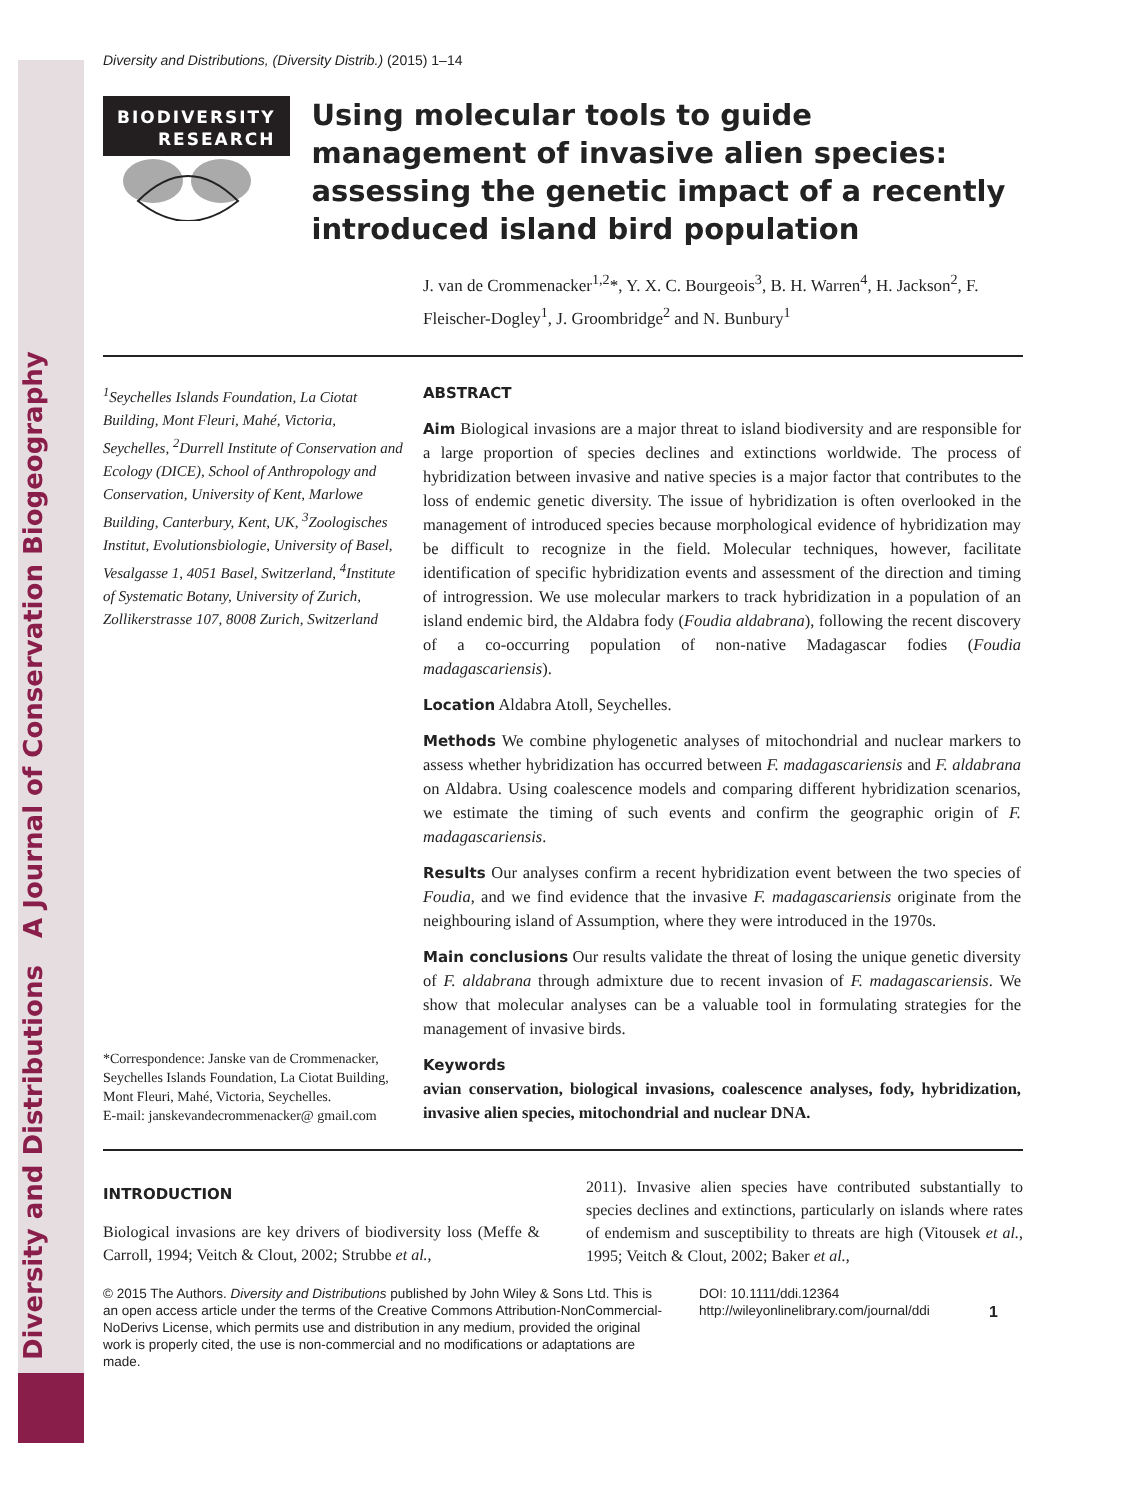Diversity and Distributions A Journal of Conservation Biogeography
Diversity and Distributions, (Diversity Distrib.) (2015) 1–14
BIODIVERSITY
RESEARCH
Using molecular tools to guide management of invasive alien species: assessing the genetic impact of a recently introduced island bird population
J. van de Crommenacker<sup>1,2</sup>*, Y. X. C. Bourgeois<sup>3</sup>, B. H. Warren<sup>4</sup>, H. Jackson<sup>2</sup>, F. Fleischer-Dogley<sup>1</sup>, J. Groombridge<sup>2</sup> and N. Bunbury<sup>1</sup>
<sup>1</sup> Seychelles Islands Foundation, La Ciotat Building, Mont Fleuri, Mahé, Victoria, Seychelles, <sup>2</sup>Durrell Institute of Conservation and Ecology (DICE), School of Anthropology and Conservation, University of Kent, Marlowe Building, Canterbury, Kent, UK, <sup>3</sup>Zoologisches Institut, Evolutionsbiologie, University of Basel, Vesalgasse 1, 4051 Basel, Switzerland, <sup>4</sup>Institute of Systematic Botany, University of Zurich, Zollikerstrasse 107, 8008 Zurich, Switzerland
*Correspondence: Janske van de Crommenacker, Seychelles Islands Foundation, La Ciotat Building, Mont Fleuri, Mahé, Victoria, Seychelles.
E-mail: janskevandecrommenacker@ gmail.com
ABSTRACT
Aim Biological invasions are a major threat to island biodiversity and are responsible for a large proportion of species declines and extinctions worldwide. The process of hybridization between invasive and native species is a major factor that contributes to the loss of endemic genetic diversity. The issue of hybridization is often overlooked in the management of introduced species because morphological evidence of hybridization may be difficult to recognize in the field. Molecular techniques, however, facilitate identification of specific hybridization events and assessment of the direction and timing of introgression. We use molecular markers to track hybridization in a population of an island endemic bird, the Aldabra fody (Foudia aldabrana), following the recent discovery of a co-occurring population of non-native Madagascar fodies (Foudia madagascariensis).
Location Aldabra Atoll, Seychelles.
Methods We combine phylogenetic analyses of mitochondrial and nuclear markers to assess whether hybridization has occurred between F. madagascariensis and F. aldabrana on Aldabra. Using coalescence models and comparing different hybridization scenarios, we estimate the timing of such events and confirm the geographic origin of F. madagascariensis.
Results Our analyses confirm a recent hybridization event between the two species of Foudia, and we find evidence that the invasive F. madagascariensis originate from the neighbouring island of Assumption, where they were introduced in the 1970s.
Main conclusions Our results validate the threat of losing the unique genetic diversity of F. aldabrana through admixture due to recent invasion of F. madagascariensis. We show that molecular analyses can be a valuable tool in formulating strategies for the management of invasive birds.
Keywords
avian conservation, biological invasions, coalescence analyses, fody, hybridization, invasive alien species, mitochondrial and nuclear DNA.
INTRODUCTION
Biological invasions are key drivers of biodiversity loss (Meffe & Carroll, 1994; Veitch & Clout, 2002; Strubbe et al.,
2011). Invasive alien species have contributed substantially to species declines and extinctions, particularly on islands where rates of endemism and susceptibility to threats are high (Vitousek et al., 1995; Veitch & Clout, 2002; Baker et al.,
© 2015 The Authors. Diversity and Distributions published by John Wiley & Sons Ltd. This is an open access article under the terms of the Creative Commons Attribution-NonCommercial-NoDerivs License, which permits use and distribution in any medium, provided the original work is properly cited, the use is non-commercial and no modifications or adaptations are made.
DOI: 10.1111/ddi.12364
http://wileyonlinelibrary.com/journal/ddi
1